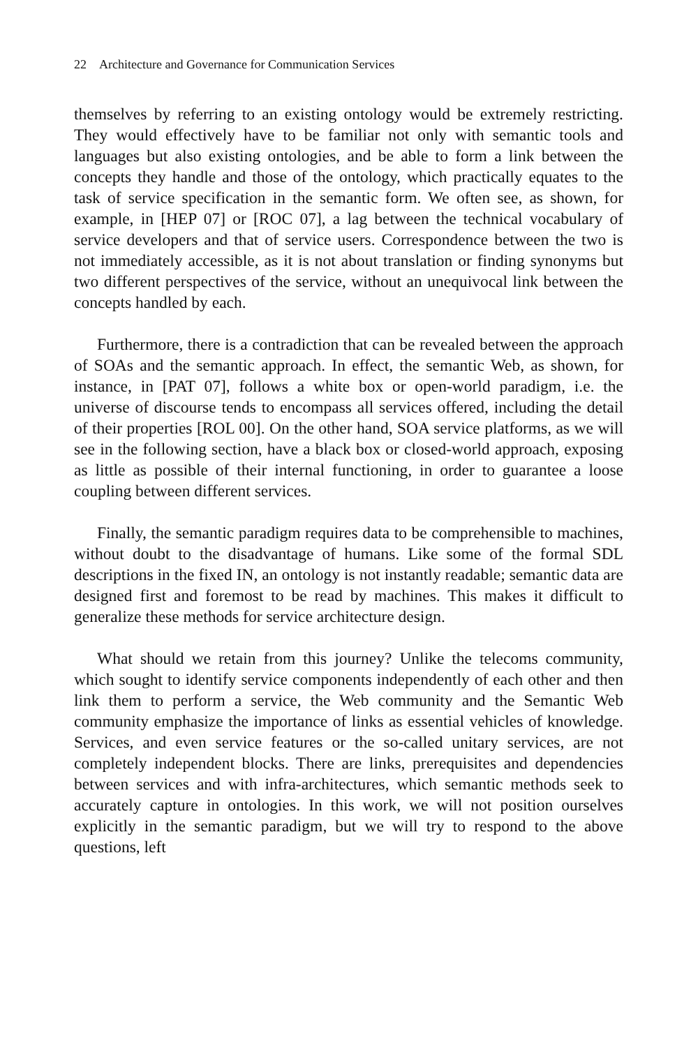22 Architecture and Governance for Communication Services
themselves by referring to an existing ontology would be extremely restricting. They would effectively have to be familiar not only with semantic tools and languages but also existing ontologies, and be able to form a link between the concepts they handle and those of the ontology, which practically equates to the task of service specification in the semantic form. We often see, as shown, for example, in [HEP 07] or [ROC 07], a lag between the technical vocabulary of service developers and that of service users. Correspondence between the two is not immediately accessible, as it is not about translation or finding synonyms but two different perspectives of the service, without an unequivocal link between the concepts handled by each.
Furthermore, there is a contradiction that can be revealed between the approach of SOAs and the semantic approach. In effect, the semantic Web, as shown, for instance, in [PAT 07], follows a white box or open-world paradigm, i.e. the universe of discourse tends to encompass all services offered, including the detail of their properties [ROL 00]. On the other hand, SOA service platforms, as we will see in the following section, have a black box or closed-world approach, exposing as little as possible of their internal functioning, in order to guarantee a loose coupling between different services.
Finally, the semantic paradigm requires data to be comprehensible to machines, without doubt to the disadvantage of humans. Like some of the formal SDL descriptions in the fixed IN, an ontology is not instantly readable; semantic data are designed first and foremost to be read by machines. This makes it difficult to generalize these methods for service architecture design.
What should we retain from this journey? Unlike the telecoms community, which sought to identify service components independently of each other and then link them to perform a service, the Web community and the Semantic Web community emphasize the importance of links as essential vehicles of knowledge. Services, and even service features or the so-called unitary services, are not completely independent blocks. There are links, prerequisites and dependencies between services and with infra-architectures, which semantic methods seek to accurately capture in ontologies. In this work, we will not position ourselves explicitly in the semantic paradigm, but we will try to respond to the above questions, left